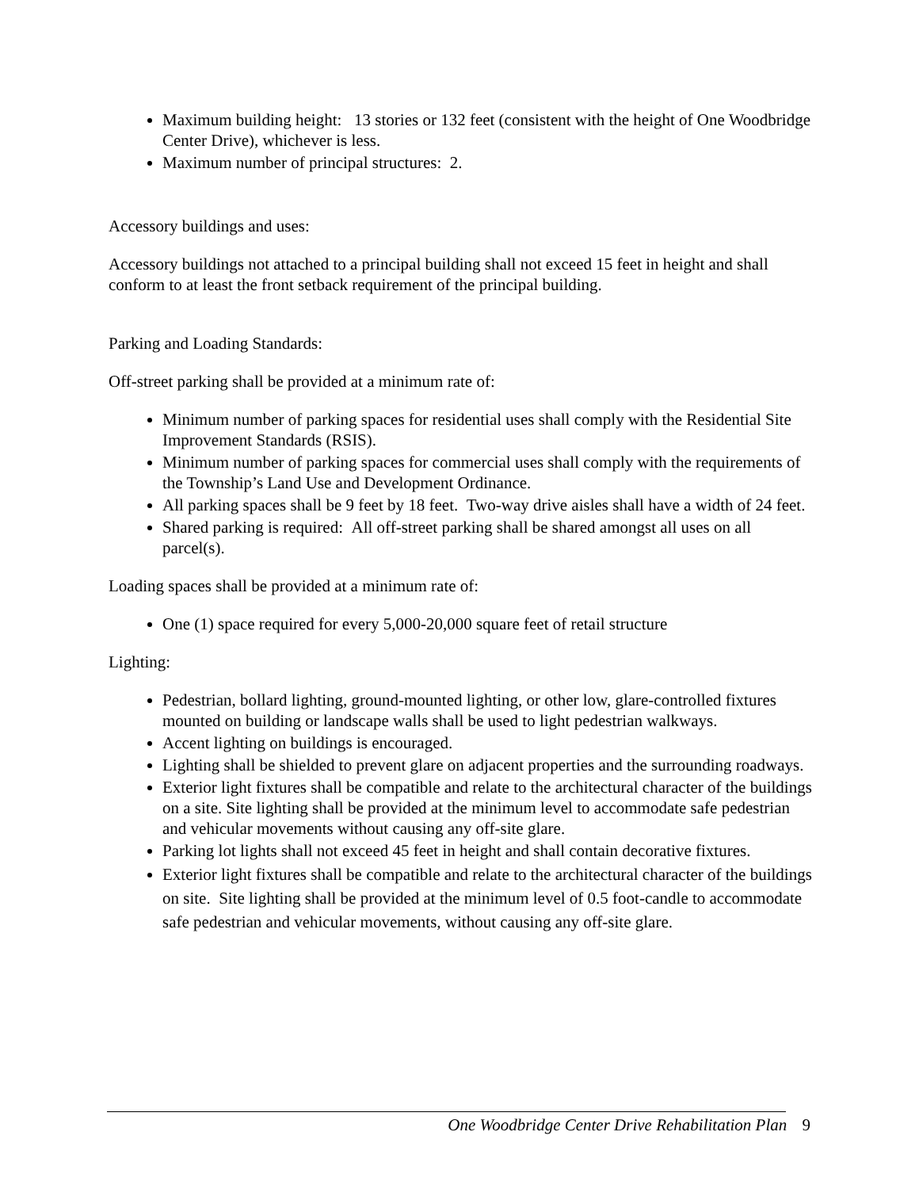Maximum building height: 13 stories or 132 feet (consistent with the height of One Woodbridge Center Drive), whichever is less.
Maximum number of principal structures: 2.
Accessory buildings and uses:
Accessory buildings not attached to a principal building shall not exceed 15 feet in height and shall conform to at least the front setback requirement of the principal building.
Parking and Loading Standards:
Off-street parking shall be provided at a minimum rate of:
Minimum number of parking spaces for residential uses shall comply with the Residential Site Improvement Standards (RSIS).
Minimum number of parking spaces for commercial uses shall comply with the requirements of the Township’s Land Use and Development Ordinance.
All parking spaces shall be 9 feet by 18 feet. Two-way drive aisles shall have a width of 24 feet.
Shared parking is required: All off-street parking shall be shared amongst all uses on all parcel(s).
Loading spaces shall be provided at a minimum rate of:
One (1) space required for every 5,000-20,000 square feet of retail structure
Lighting:
Pedestrian, bollard lighting, ground-mounted lighting, or other low, glare-controlled fixtures mounted on building or landscape walls shall be used to light pedestrian walkways.
Accent lighting on buildings is encouraged.
Lighting shall be shielded to prevent glare on adjacent properties and the surrounding roadways.
Exterior light fixtures shall be compatible and relate to the architectural character of the buildings on a site. Site lighting shall be provided at the minimum level to accommodate safe pedestrian and vehicular movements without causing any off-site glare.
Parking lot lights shall not exceed 45 feet in height and shall contain decorative fixtures.
Exterior light fixtures shall be compatible and relate to the architectural character of the buildings on site. Site lighting shall be provided at the minimum level of 0.5 foot-candle to accommodate safe pedestrian and vehicular movements, without causing any off-site glare.
One Woodbridge Center Drive Rehabilitation Plan 9